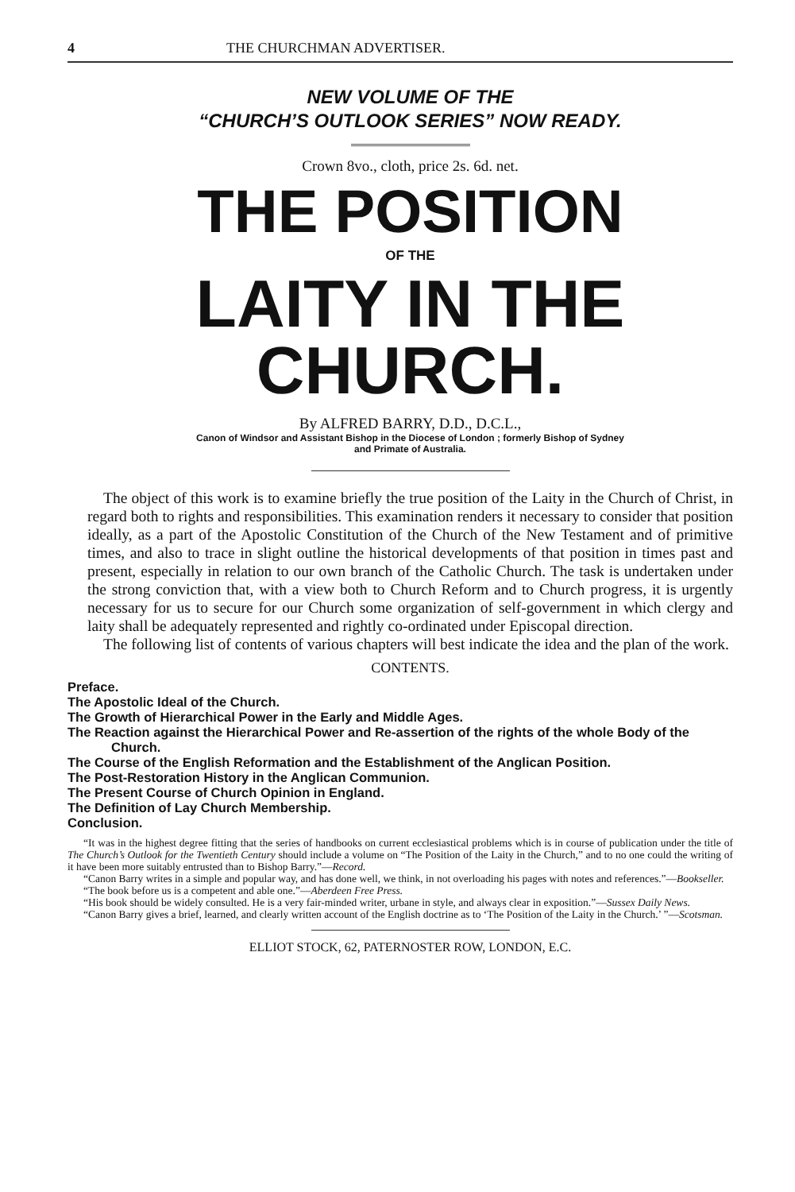4 THE CHURCHMAN ADVERTISER.
NEW VOLUME OF THE
“CHURCH’S OUTLOOK SERIES” NOW READY.
Crown 8vo., cloth, price 2s. 6d. net.
THE POSITION
OF THE
LAITY IN THE CHURCH.
By ALFRED BARRY, D.D., D.C.L.,
Canon of Windsor and Assistant Bishop in the Diocese of London ; formerly Bishop of Sydney
and Primate of Australia.
The object of this work is to examine briefly the true position of the Laity in the Church of Christ, in regard both to rights and responsibilities. This examination renders it necessary to consider that position ideally, as a part of the Apostolic Constitution of the Church of the New Testament and of primitive times, and also to trace in slight outline the historical developments of that position in times past and present, especially in relation to our own branch of the Catholic Church. The task is undertaken under the strong conviction that, with a view both to Church Reform and to Church progress, it is urgently necessary for us to secure for our Church some organization of self-government in which clergy and laity shall be adequately represented and rightly co-ordinated under Episcopal direction.
The following list of contents of various chapters will best indicate the idea and the plan of the work.
CONTENTS.
Preface.
The Apostolic Ideal of the Church.
The Growth of Hierarchical Power in the Early and Middle Ages.
The Reaction against the Hierarchical Power and Re-assertion of the rights of the whole Body of the Church.
The Course of the English Reformation and the Establishment of the Anglican Position.
The Post-Restoration History in the Anglican Communion.
The Present Course of Church Opinion in England.
The Definition of Lay Church Membership.
Conclusion.
“It was in the highest degree fitting that the series of handbooks on current ecclesiastical problems which is in course of publication under the title of The Church’s Outlook for the Twentieth Century should include a volume on “The Position of the Laity in the Church,” and to no one could the writing of it have been more suitably entrusted than to Bishop Barry.”—Record.
“Canon Barry writes in a simple and popular way, and has done well, we think, in not overloading his pages with notes and references.”—Bookseller.
“The book before us is a competent and able one.”—Aberdeen Free Press.
“His book should be widely consulted. He is a very fair-minded writer, urbane in style, and always clear in exposition.”—Sussex Daily News.
“Canon Barry gives a brief, learned, and clearly written account of the English doctrine as to ‘The Position of the Laity in the Church.’ ”—Scotsman.
ELLIOT STOCK, 62, PATERNOSTER ROW, LONDON, E.C.